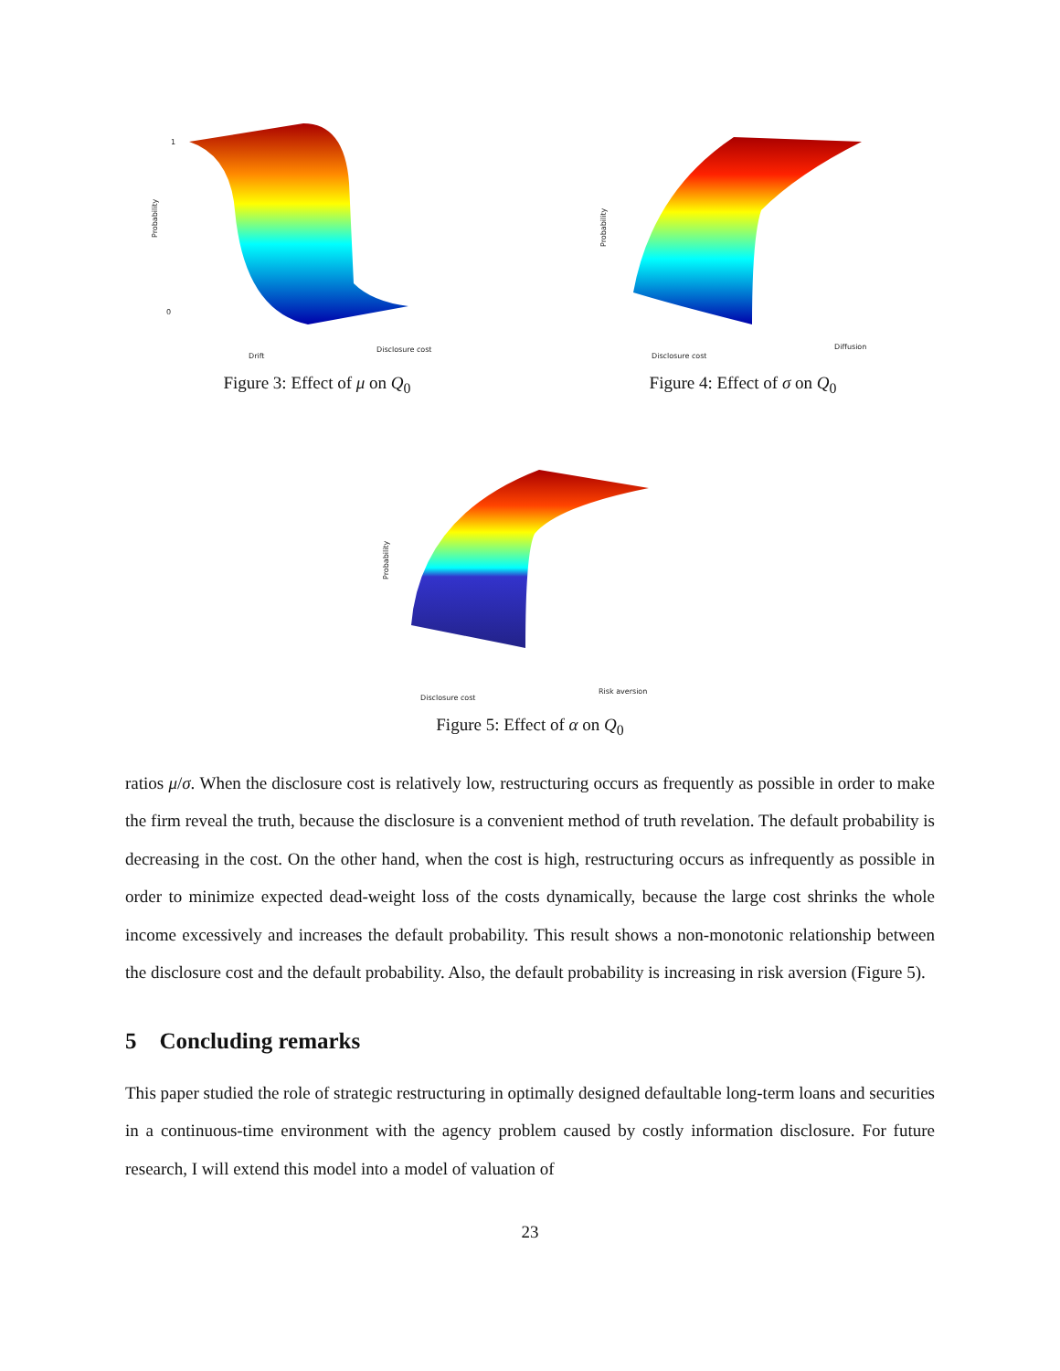Probability
1
0
Drift
Disclosure cost
Figure 3: Effect of μ on Q<sub>0</sub>
Probability
Disclosure cost
Diffusion
Figure 4: Effect of σ on Q<sub>0</sub>
Probability
Disclosure cost
Risk aversion
Figure 5: Effect of α on Q<sub>0</sub>
ratios μ/σ. When the disclosure cost is relatively low, restructuring occurs as frequently as possible in order to make the firm reveal the truth, because the disclosure is a convenient method of truth revelation. The default probability is decreasing in the cost. On the other hand, when the cost is high, restructuring occurs as infrequently as possible in order to minimize expected dead-weight loss of the costs dynamically, because the large cost shrinks the whole income excessively and increases the default probability. This result shows a non-monotonic relationship between the disclosure cost and the default probability. Also, the default probability is increasing in risk aversion (Figure 5).
5 Concluding remarks
This paper studied the role of strategic restructuring in optimally designed defaultable long-term loans and securities in a continuous-time environment with the agency problem caused by costly information disclosure. For future research, I will extend this model into a model of valuation of
23